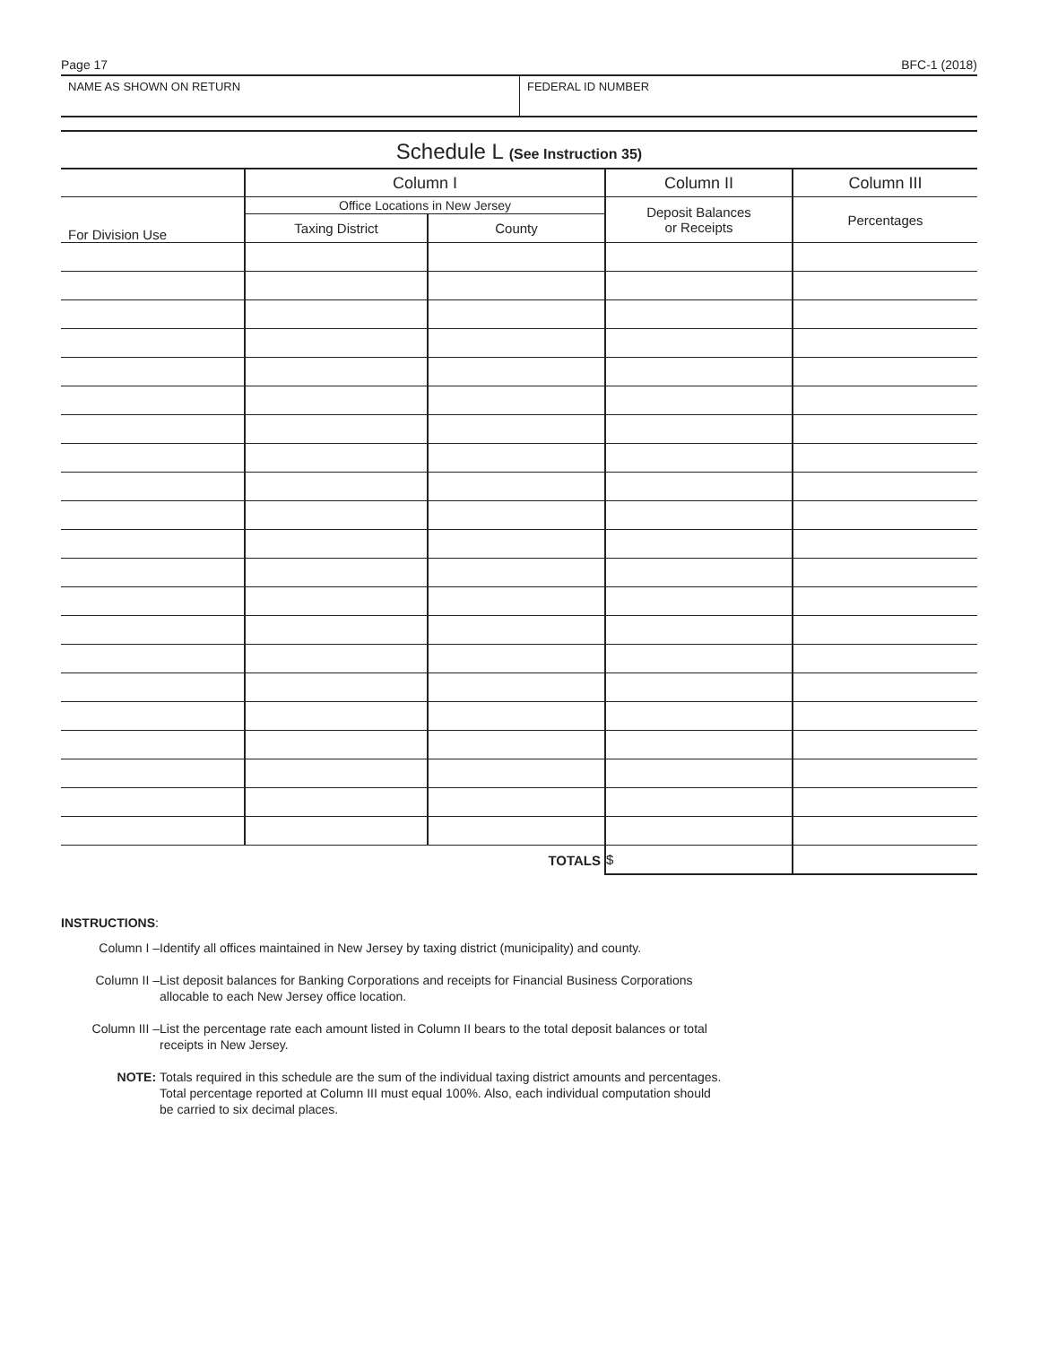Page 17 BFC-1 (2018)
NAME AS SHOWN ON RETURN FEDERAL ID NUMBER
Schedule L (See Instruction 35)
| | Column I | | Column II | Column III |
| --- | --- | --- | --- | --- |
| For Division Use | Office Locations in New Jersey | | Deposit Balances or Receipts | Percentages |
| | Taxing District | County | | |
| TOTALS | | | $ | |
INSTRUCTIONS:
Column I – Identify all offices maintained in New Jersey by taxing district (municipality) and county.
Column II – List deposit balances for Banking Corporations and receipts for Financial Business Corporations
allocable to each New Jersey office location.
Column III – List the percentage rate each amount listed in Column II bears to the total deposit balances or total
receipts in New Jersey.
NOTE: Totals required in this schedule are the sum of the individual taxing district amounts and percentages.
Total percentage reported at Column III must equal 100%. Also, each individual computation should
be carried to six decimal places.